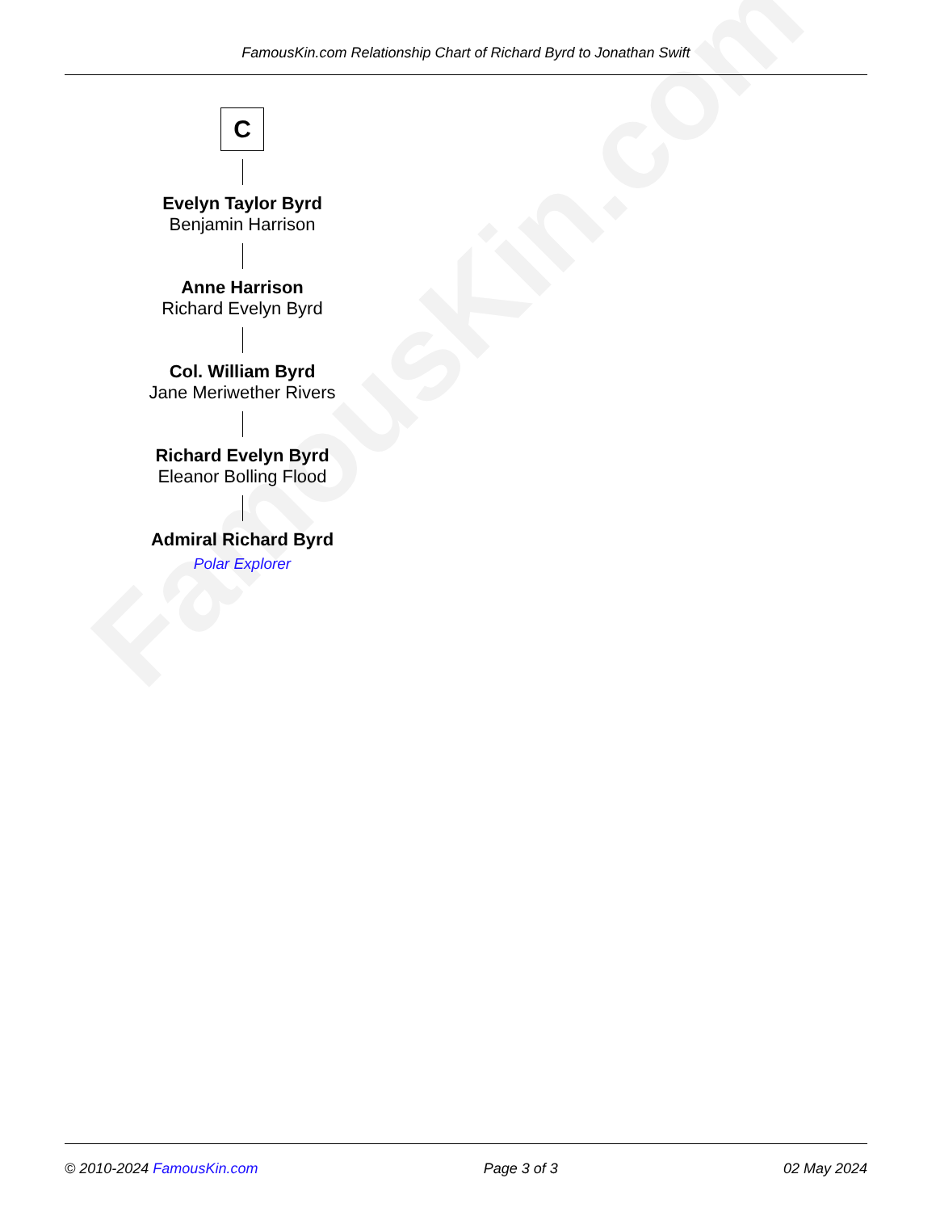FamousKin.com
FamousKin.com Relationship Chart of Richard Byrd to Jonathan Swift
C
Evelyn Taylor Byrd
Benjamin Harrison
Anne Harrison
Richard Evelyn Byrd
Col. William Byrd
Jane Meriwether Rivers
Richard Evelyn Byrd
Eleanor Bolling Flood
Admiral Richard Byrd
Polar Explorer
© 2010-2024 FamousKin.com Page 3 of 3 02 May 2024